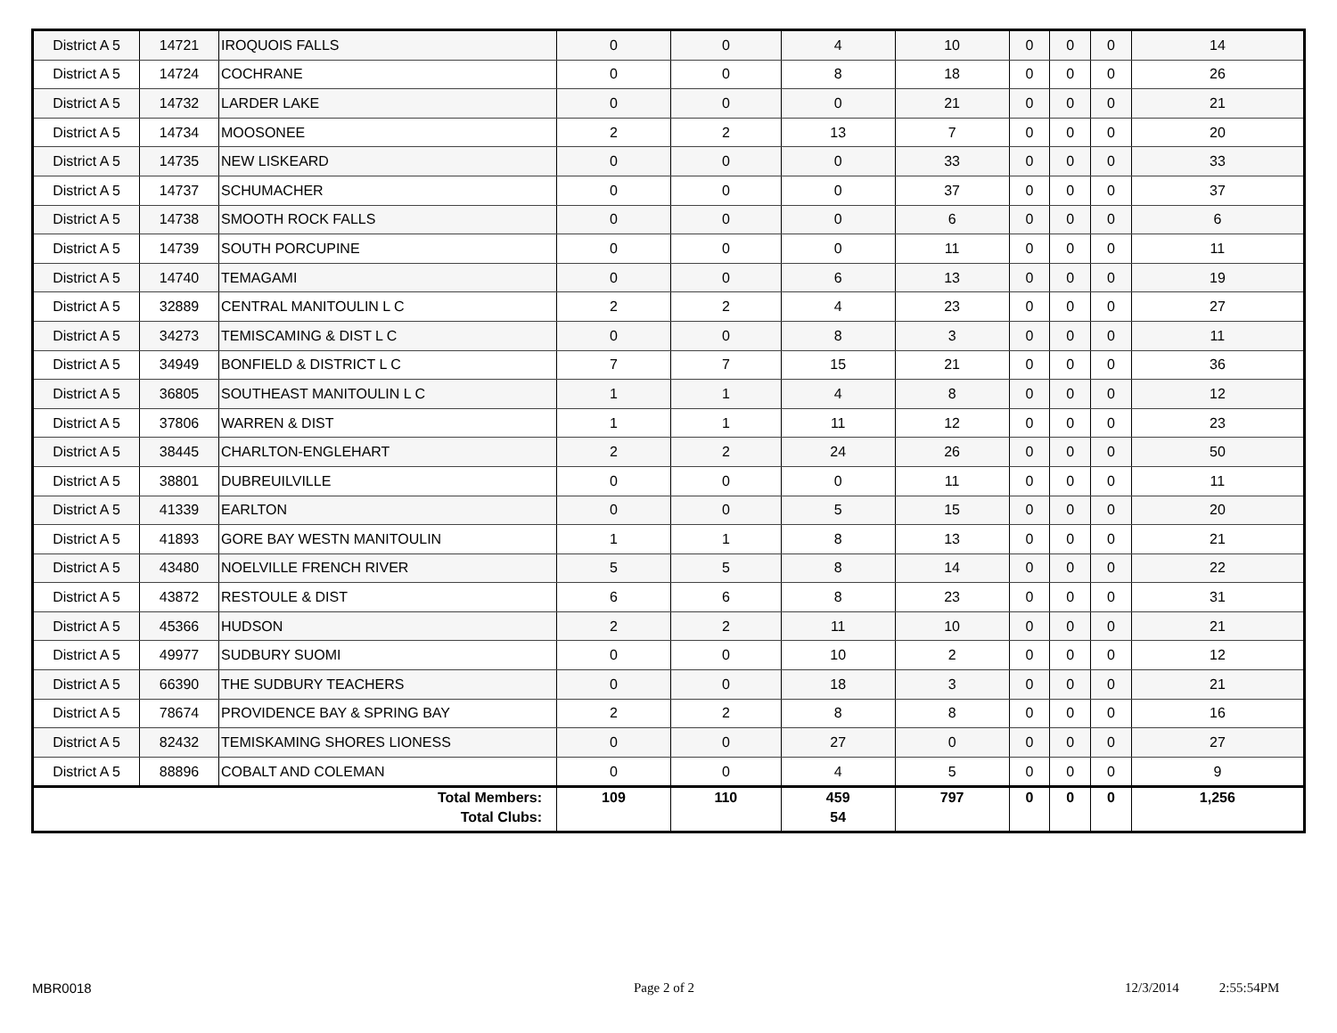| District A 5 | 14721 | IROQUOIS FALLS | 0 | 0 | 4 | 10 | 0 | 0 | 0 | 14 |
| District A 5 | 14724 | COCHRANE | 0 | 0 | 8 | 18 | 0 | 0 | 0 | 26 |
| District A 5 | 14732 | LARDER LAKE | 0 | 0 | 0 | 21 | 0 | 0 | 0 | 21 |
| District A 5 | 14734 | MOOSONEE | 2 | 2 | 13 | 7 | 0 | 0 | 0 | 20 |
| District A 5 | 14735 | NEW LISKEARD | 0 | 0 | 0 | 33 | 0 | 0 | 0 | 33 |
| District A 5 | 14737 | SCHUMACHER | 0 | 0 | 0 | 37 | 0 | 0 | 0 | 37 |
| District A 5 | 14738 | SMOOTH ROCK FALLS | 0 | 0 | 0 | 6 | 0 | 0 | 0 | 6 |
| District A 5 | 14739 | SOUTH PORCUPINE | 0 | 0 | 0 | 11 | 0 | 0 | 0 | 11 |
| District A 5 | 14740 | TEMAGAMI | 0 | 0 | 6 | 13 | 0 | 0 | 0 | 19 |
| District A 5 | 32889 | CENTRAL MANITOULIN L C | 2 | 2 | 4 | 23 | 0 | 0 | 0 | 27 |
| District A 5 | 34273 | TEMISCAMING & DIST L C | 0 | 0 | 8 | 3 | 0 | 0 | 0 | 11 |
| District A 5 | 34949 | BONFIELD & DISTRICT L C | 7 | 7 | 15 | 21 | 0 | 0 | 0 | 36 |
| District A 5 | 36805 | SOUTHEAST MANITOULIN L C | 1 | 1 | 4 | 8 | 0 | 0 | 0 | 12 |
| District A 5 | 37806 | WARREN & DIST | 1 | 1 | 11 | 12 | 0 | 0 | 0 | 23 |
| District A 5 | 38445 | CHARLTON-ENGLEHART | 2 | 2 | 24 | 26 | 0 | 0 | 0 | 50 |
| District A 5 | 38801 | DUBREUILVILLE | 0 | 0 | 0 | 11 | 0 | 0 | 0 | 11 |
| District A 5 | 41339 | EARLTON | 0 | 0 | 5 | 15 | 0 | 0 | 0 | 20 |
| District A 5 | 41893 | GORE BAY WESTN MANITOULIN | 1 | 1 | 8 | 13 | 0 | 0 | 0 | 21 |
| District A 5 | 43480 | NOELVILLE FRENCH RIVER | 5 | 5 | 8 | 14 | 0 | 0 | 0 | 22 |
| District A 5 | 43872 | RESTOULE & DIST | 6 | 6 | 8 | 23 | 0 | 0 | 0 | 31 |
| District A 5 | 45366 | HUDSON | 2 | 2 | 11 | 10 | 0 | 0 | 0 | 21 |
| District A 5 | 49977 | SUDBURY SUOMI | 0 | 0 | 10 | 2 | 0 | 0 | 0 | 12 |
| District A 5 | 66390 | THE SUDBURY TEACHERS | 0 | 0 | 18 | 3 | 0 | 0 | 0 | 21 |
| District A 5 | 78674 | PROVIDENCE BAY & SPRING BAY | 2 | 2 | 8 | 8 | 0 | 0 | 0 | 16 |
| District A 5 | 82432 | TEMISKAMING SHORES LIONESS | 0 | 0 | 27 | 0 | 0 | 0 | 0 | 27 |
| District A 5 | 88896 | COBALT AND COLEMAN | 0 | 0 | 4 | 5 | 0 | 0 | 0 | 9 |
| Total Members: Total Clubs: | | | 109 | 110 | 459 54 | 797 | 0 | 0 | 0 | 1,256 |
MBR0018 Page 2 of 2 12/3/2014 2:55:54PM